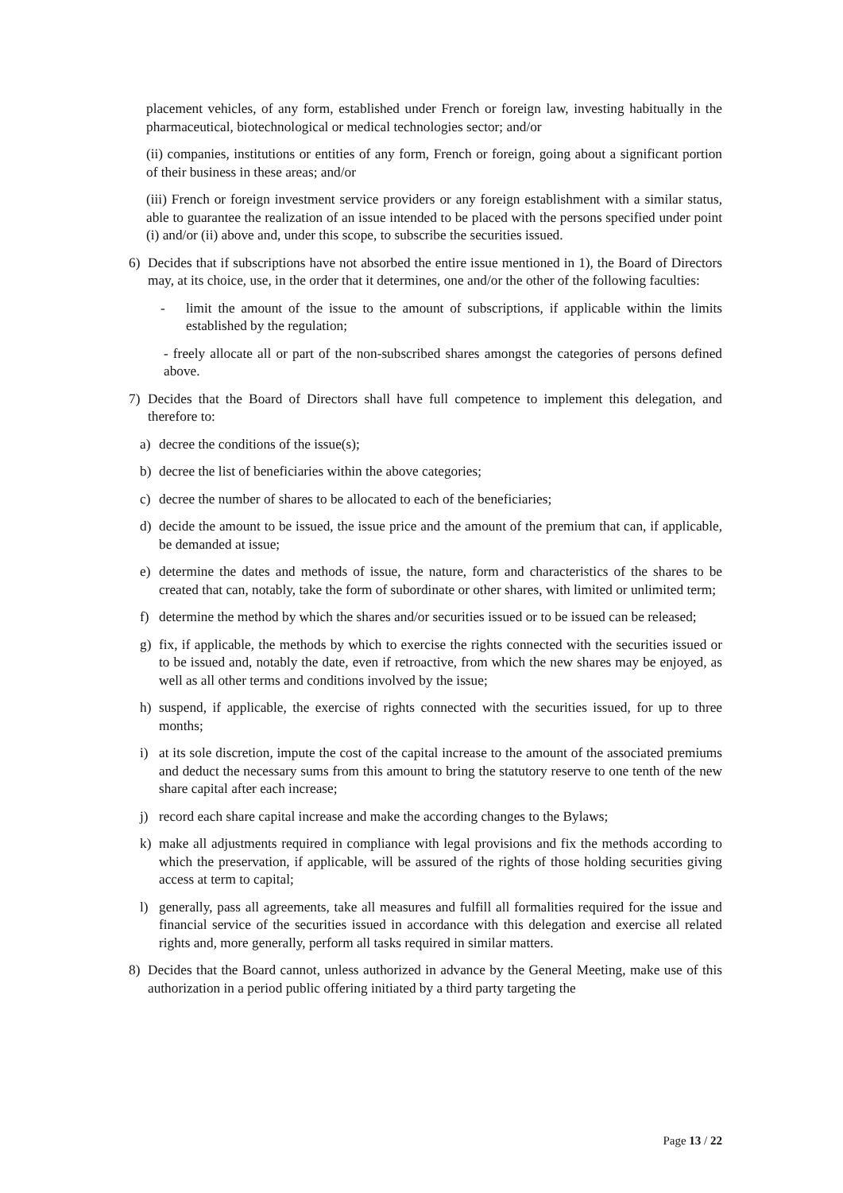placement vehicles, of any form, established under French or foreign law, investing habitually in the pharmaceutical, biotechnological or medical technologies sector; and/or
(ii) companies, institutions or entities of any form, French or foreign, going about a significant portion of their business in these areas; and/or
(iii) French or foreign investment service providers or any foreign establishment with a similar status, able to guarantee the realization of an issue intended to be placed with the persons specified under point (i) and/or (ii) above and, under this scope, to subscribe the securities issued.
6) Decides that if subscriptions have not absorbed the entire issue mentioned in 1), the Board of Directors may, at its choice, use, in the order that it determines, one and/or the other of the following faculties:
- limit the amount of the issue to the amount of subscriptions, if applicable within the limits established by the regulation;
- freely allocate all or part of the non-subscribed shares amongst the categories of persons defined above.
7) Decides that the Board of Directors shall have full competence to implement this delegation, and therefore to:
a) decree the conditions of the issue(s);
b) decree the list of beneficiaries within the above categories;
c) decree the number of shares to be allocated to each of the beneficiaries;
d) decide the amount to be issued, the issue price and the amount of the premium that can, if applicable, be demanded at issue;
e) determine the dates and methods of issue, the nature, form and characteristics of the shares to be created that can, notably, take the form of subordinate or other shares, with limited or unlimited term;
f) determine the method by which the shares and/or securities issued or to be issued can be released;
g) fix, if applicable, the methods by which to exercise the rights connected with the securities issued or to be issued and, notably the date, even if retroactive, from which the new shares may be enjoyed, as well as all other terms and conditions involved by the issue;
h) suspend, if applicable, the exercise of rights connected with the securities issued, for up to three months;
i) at its sole discretion, impute the cost of the capital increase to the amount of the associated premiums and deduct the necessary sums from this amount to bring the statutory reserve to one tenth of the new share capital after each increase;
j) record each share capital increase and make the according changes to the Bylaws;
k) make all adjustments required in compliance with legal provisions and fix the methods according to which the preservation, if applicable, will be assured of the rights of those holding securities giving access at term to capital;
l) generally, pass all agreements, take all measures and fulfill all formalities required for the issue and financial service of the securities issued in accordance with this delegation and exercise all related rights and, more generally, perform all tasks required in similar matters.
8) Decides that the Board cannot, unless authorized in advance by the General Meeting, make use of this authorization in a period public offering initiated by a third party targeting the
Page 13 / 22